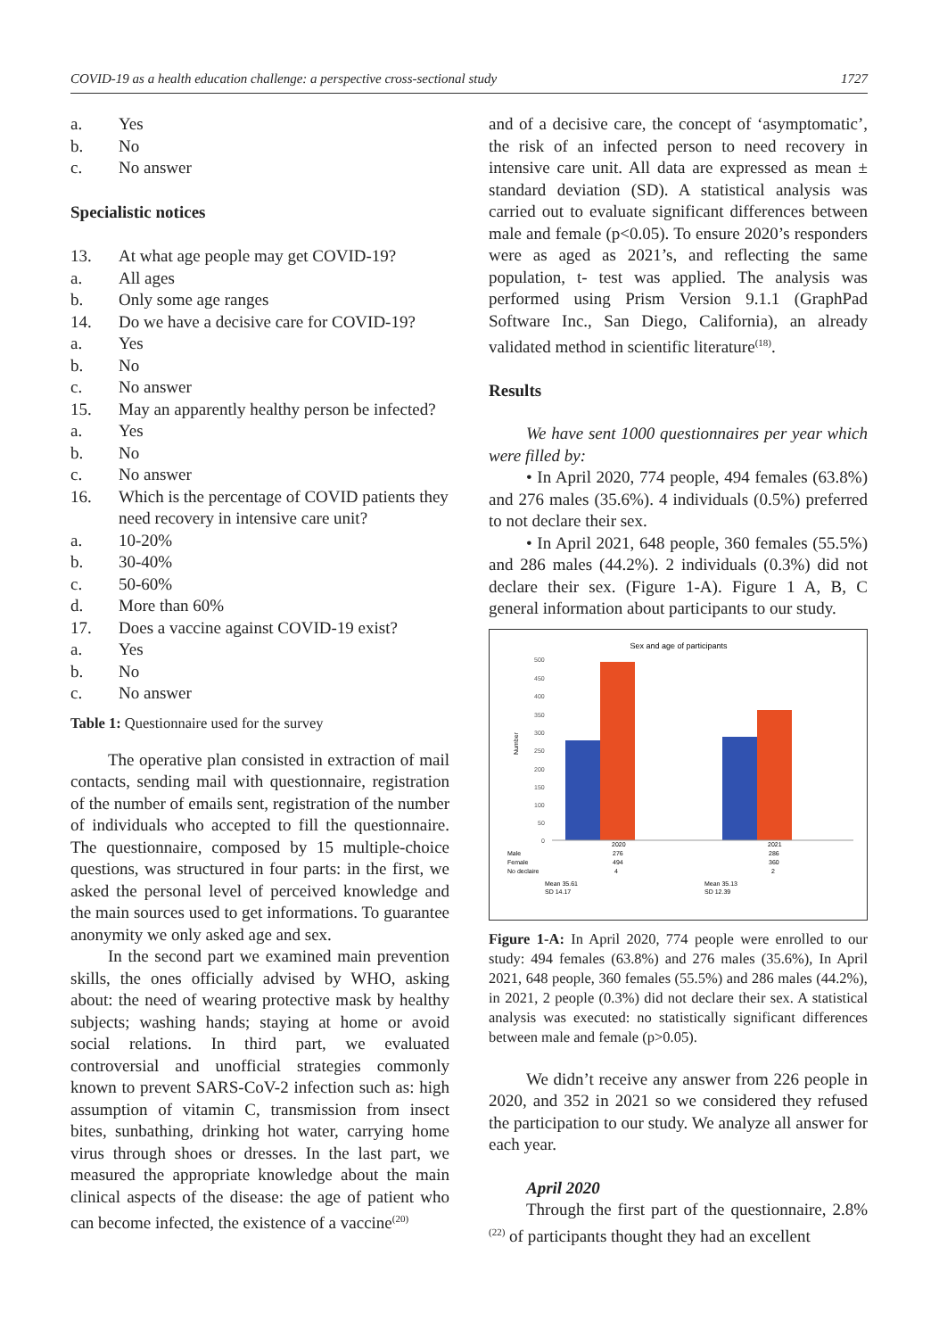COVID-19 as a health education challenge: a perspective cross-sectional study 1727
a. Yes
b. No
c. No answer
Specialistic notices
13. At what age people may get COVID-19?
a. All ages
b. Only some age ranges
14. Do we have a decisive care for COVID-19?
a. Yes
b. No
c. No answer
15. May an apparently healthy person be infected?
a. Yes
b. No
c. No answer
16. Which is the percentage of COVID patients they need recovery in intensive care unit?
a. 10-20%
b. 30-40%
c. 50-60%
d. More than 60%
17. Does a vaccine against COVID-19 exist?
a. Yes
b. No
c. No answer
Table 1: Questionnaire used for the survey
The operative plan consisted in extraction of mail contacts, sending mail with questionnaire, registration of the number of emails sent, registration of the number of individuals who accepted to fill the questionnaire. The questionnaire, composed by 15 multiple-choice questions, was structured in four parts: in the first, we asked the personal level of perceived knowledge and the main sources used to get informations. To guarantee anonymity we only asked age and sex.
In the second part we examined main prevention skills, the ones officially advised by WHO, asking about: the need of wearing protective mask by healthy subjects; washing hands; staying at home or avoid social relations. In third part, we evaluated controversial and unofficial strategies commonly known to prevent SARS-CoV-2 infection such as: high assumption of vitamin C, transmission from insect bites, sunbathing, drinking hot water, carrying home virus through shoes or dresses. In the last part, we measured the appropriate knowledge about the main clinical aspects of the disease: the age of patient who can become infected, the existence of a vaccine<sup>(20)</sup>
and of a decisive care, the concept of ‘asymptomatic’, the risk of an infected person to need recovery in intensive care unit. All data are expressed as mean ± standard deviation (SD). A statistical analysis was carried out to evaluate significant differences between male and female (p<0.05). To ensure 2020’s responders were as aged as 2021’s, and reflecting the same population, t- test was applied. The analysis was performed using Prism Version 9.1.1 (GraphPad Software Inc., San Diego, California), an already validated method in scientific literature<sup>(18)</sup>.
Results
We have sent 1000 questionnaires per year which were filled by:
• In April 2020, 774 people, 494 females (63.8%) and 276 males (35.6%). 4 individuals (0.5%) preferred to not declare their sex.
• In April 2021, 648 people, 360 females (55.5%) and 286 males (44.2%). 2 individuals (0.3%) did not declare their sex. (Figure 1-A). Figure 1 A, B, C general information about participants to our study.
Sex and age of participants
Number
500
450
400
350
300
250
200
150
100
50
0
2020
2021
Male
276
286
Female
494
360
No declaire
4
2
Mean 35.61
SD 14.17
Mean 35.13
SD 12.39
Figure 1-A: In April 2020, 774 people were enrolled to our study: 494 females (63.8%) and 276 males (35.6%), In April 2021, 648 people, 360 females (55.5%) and 286 males (44.2%), in 2021, 2 people (0.3%) did not declare their sex. A statistical analysis was executed: no statistically significant differences between male and female (p>0.05).
We didn’t receive any answer from 226 people in 2020, and 352 in 2021 so we considered they refused the participation to our study. We analyze all answer for each year.
April 2020
Through the first part of the questionnaire, 2.8%<sup>(22)</sup> of participants thought they had an excellent